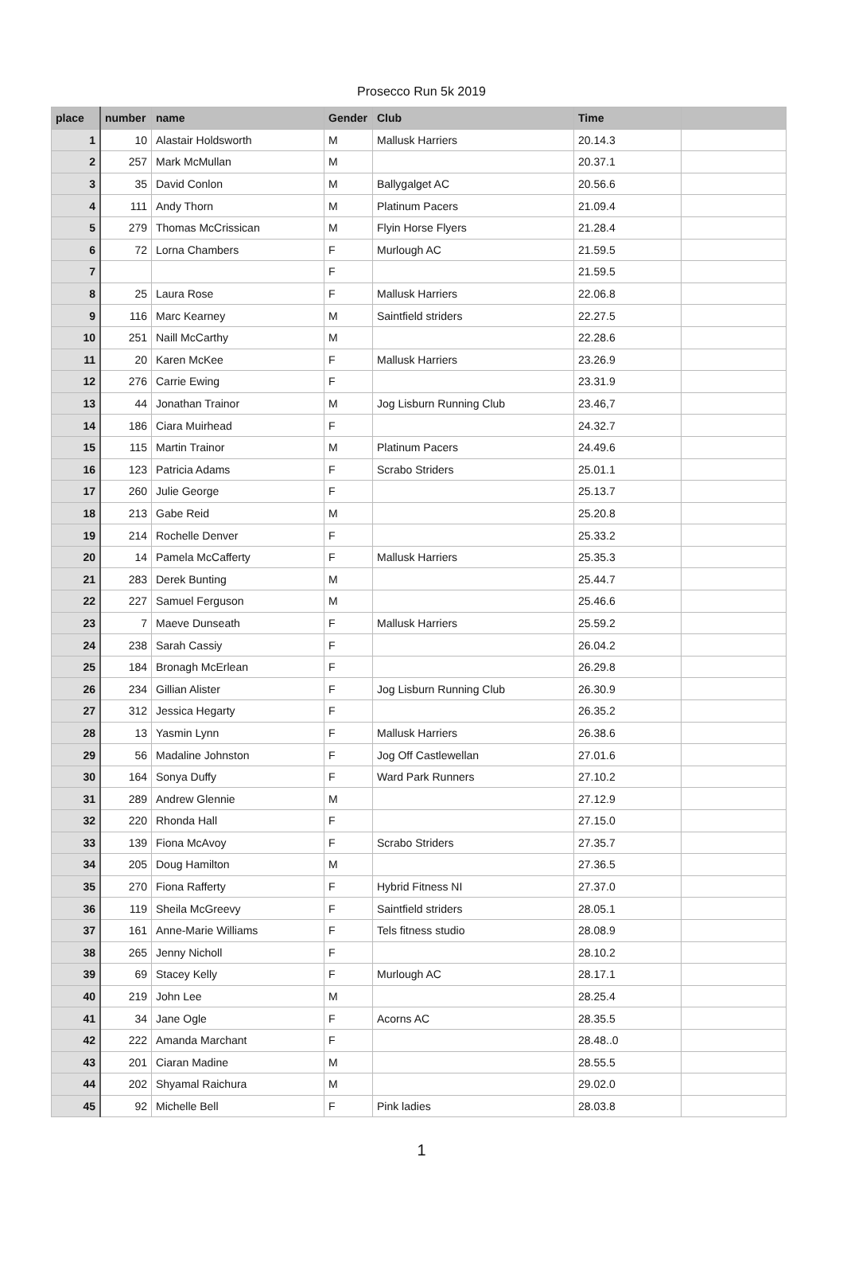Prosecco Run 5k 2019
| place | number | name | Gender | Club | Time | |
| --- | --- | --- | --- | --- | --- | --- |
| 1 | 10 | Alastair Holdsworth | M | Mallusk Harriers | 20.14.3 | |
| 2 | 257 | Mark McMullan | M | | 20.37.1 | |
| 3 | 35 | David Conlon | M | Ballygalget AC | 20.56.6 | |
| 4 | 111 | Andy Thorn | M | Platinum Pacers | 21.09.4 | |
| 5 | 279 | Thomas McCrissican | M | Flyin Horse Flyers | 21.28.4 | |
| 6 | 72 | Lorna Chambers | F | Murlough AC | 21.59.5 | |
| 7 | | | F | | 21.59.5 | |
| 8 | 25 | Laura Rose | F | Mallusk Harriers | 22.06.8 | |
| 9 | 116 | Marc Kearney | M | Saintfield striders | 22.27.5 | |
| 10 | 251 | Naill McCarthy | M | | 22.28.6 | |
| 11 | 20 | Karen McKee | F | Mallusk Harriers | 23.26.9 | |
| 12 | 276 | Carrie Ewing | F | | 23.31.9 | |
| 13 | 44 | Jonathan Trainor | M | Jog Lisburn Running Club | 23.46,7 | |
| 14 | 186 | Ciara Muirhead | F | | 24.32.7 | |
| 15 | 115 | Martin Trainor | M | Platinum Pacers | 24.49.6 | |
| 16 | 123 | Patricia Adams | F | Scrabo Striders | 25.01.1 | |
| 17 | 260 | Julie George | F | | 25.13.7 | |
| 18 | 213 | Gabe Reid | M | | 25.20.8 | |
| 19 | 214 | Rochelle Denver | F | | 25.33.2 | |
| 20 | 14 | Pamela McCafferty | F | Mallusk Harriers | 25.35.3 | |
| 21 | 283 | Derek Bunting | M | | 25.44.7 | |
| 22 | 227 | Samuel Ferguson | M | | 25.46.6 | |
| 23 | 7 | Maeve Dunseath | F | Mallusk Harriers | 25.59.2 | |
| 24 | 238 | Sarah Cassiy | F | | 26.04.2 | |
| 25 | 184 | Bronagh McErlean | F | | 26.29.8 | |
| 26 | 234 | Gillian Alister | F | Jog Lisburn Running Club | 26.30.9 | |
| 27 | 312 | Jessica Hegarty | F | | 26.35.2 | |
| 28 | 13 | Yasmin Lynn | F | Mallusk Harriers | 26.38.6 | |
| 29 | 56 | Madaline Johnston | F | Jog Off Castlewellan | 27.01.6 | |
| 30 | 164 | Sonya Duffy | F | Ward Park Runners | 27.10.2 | |
| 31 | 289 | Andrew Glennie | M | | 27.12.9 | |
| 32 | 220 | Rhonda Hall | F | | 27.15.0 | |
| 33 | 139 | Fiona McAvoy | F | Scrabo Striders | 27.35.7 | |
| 34 | 205 | Doug Hamilton | M | | 27.36.5 | |
| 35 | 270 | Fiona Rafferty | F | Hybrid Fitness NI | 27.37.0 | |
| 36 | 119 | Sheila McGreevy | F | Saintfield striders | 28.05.1 | |
| 37 | 161 | Anne-Marie Williams | F | Tels fitness studio | 28.08.9 | |
| 38 | 265 | Jenny Nicholl | F | | 28.10.2 | |
| 39 | 69 | Stacey Kelly | F | Murlough AC | 28.17.1 | |
| 40 | 219 | John Lee | M | | 28.25.4 | |
| 41 | 34 | Jane Ogle | F | Acorns AC | 28.35.5 | |
| 42 | 222 | Amanda Marchant | F | | 28.48..0 | |
| 43 | 201 | Ciaran Madine | M | | 28.55.5 | |
| 44 | 202 | Shyamal Raichura | M | | 29.02.0 | |
| 45 | 92 | Michelle Bell | F | Pink ladies | 28.03.8 | |
1